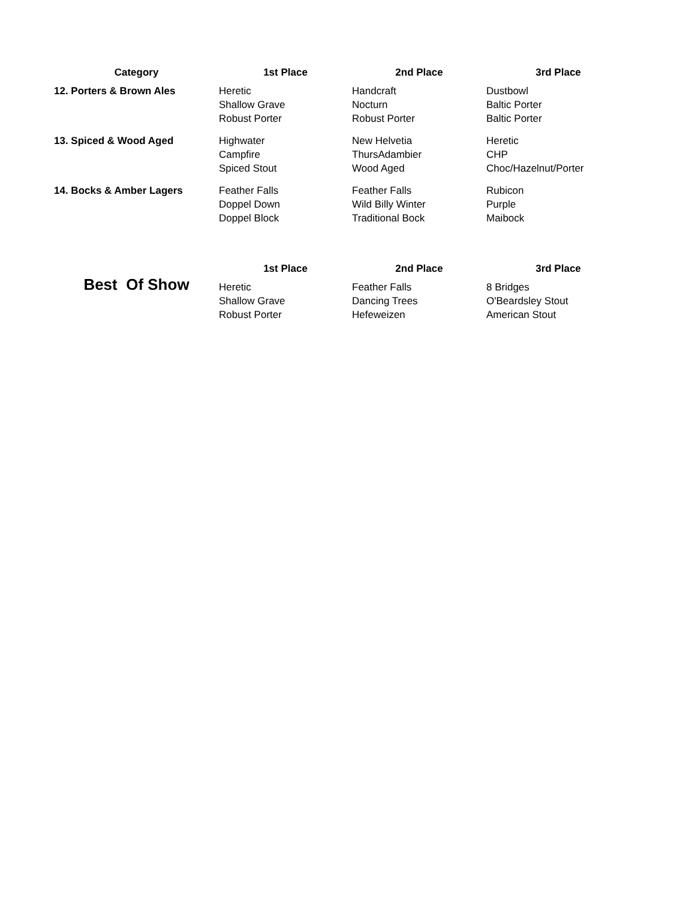| Category | 1st Place | 2nd Place | 3rd Place |
| --- | --- | --- | --- |
| 12. Porters & Brown Ales | Heretic Shallow Grave Robust Porter | Handcraft Nocturn Robust Porter | Dustbowl Baltic Porter Baltic Porter |
| 13. Spiced & Wood Aged | Highwater Campfire Spiced Stout | New Helvetia ThursAdambier Wood Aged | Heretic CHP Choc/Hazelnut/Porter |
| 14. Bocks & Amber Lagers | Feather Falls Doppel Down Doppel Block | Feather Falls Wild Billy Winter Traditional Bock | Rubicon Purple Maibock |
| | 1st Place | 2nd Place | 3rd Place |
| Best Of Show | Heretic Shallow Grave Robust Porter | Feather Falls Dancing Trees Hefeweizen | 8 Bridges O'Beardsley Stout American Stout |